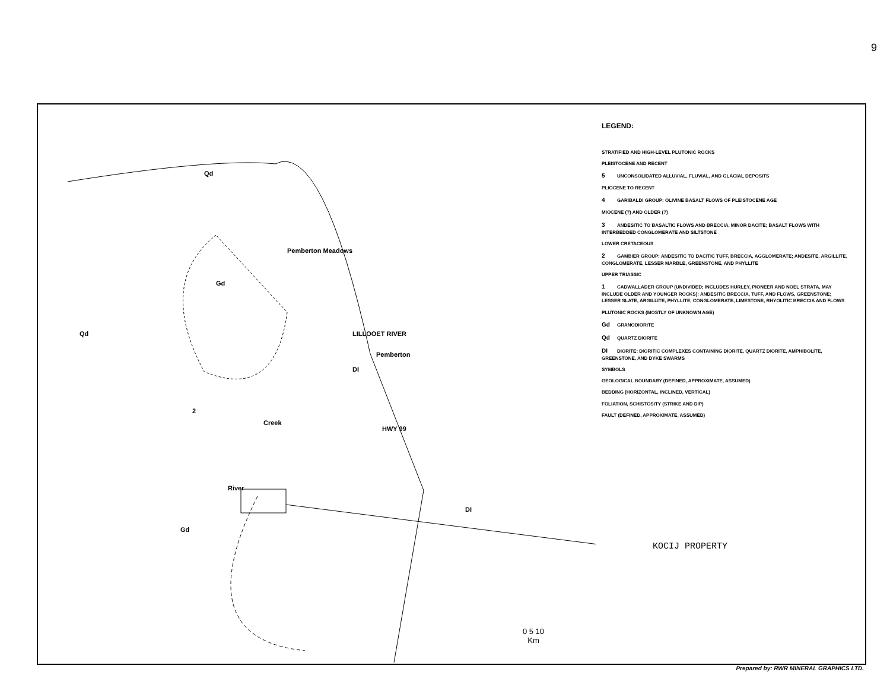9
Qd
Pemberton Meadows
Pemberton
DI
Gd
Qd
2
DI
Gd
Creek
HWY 99
LILLOOET RIVER
River
0 5 10
Km
LEGEND:
STRATIFIED AND HIGH-LEVEL PLUTONIC ROCKS
PLEISTOCENE AND RECENT
5 UNCONSOLIDATED ALLUVIAL, FLUVIAL, AND GLACIAL DEPOSITS
PLIOCENE TO RECENT
4 GARIBALDI GROUP: OLIVINE BASALT FLOWS OF PLEISTOCENE AGE
MIOCENE (?) AND OLDER (?)
3 ANDESITIC TO BASALTIC FLOWS AND BRECCIA, MINOR DACITE; BASALT FLOWS WITH INTERBEDDED CONGLOMERATE AND SILTSTONE
LOWER CRETACEOUS
2 GAMBIER GROUP: ANDESITIC TO DACITIC TUFF, BRECCIA, AGGLOMERATE; ANDESITE, ARGILLITE, CONGLOMERATE, LESSER MARBLE, GREENSTONE, AND PHYLLITE
UPPER TRIASSIC
1 CADWALLADER GROUP (UNDIVIDED; INCLUDES HURLEY, PIONEER AND NOEL STRATA, MAY INCLUDE OLDER AND YOUNGER ROCKS): ANDESITIC BRECCIA, TUFF, AND FLOWS, GREENSTONE; LESSER SLATE, ARGILLITE, PHYLLITE, CONGLOMERATE, LIMESTONE, RHYOLITIC BRECCIA AND FLOWS
PLUTONIC ROCKS (MOSTLY OF UNKNOWN AGE)
Gd GRANODIORITE
Qd QUARTZ DIORITE
DI DIORITE: DIORITIC COMPLEXES CONTAINING DIORITE, QUARTZ DIORITE, AMPHIBOLITE, GREENSTONE, AND DYKE SWARMS
SYMBOLS
GEOLOGICAL BOUNDARY (DEFINED, APPROXIMATE, ASSUMED)
BEDDING (HORIZONTAL, INCLINED, VERTICAL)
FOLIATION, SCHISTOSITY (STRIKE AND DIP)
FAULT (DEFINED, APPROXIMATE, ASSUMED)
KOCIJ PROPERTY
Prepared by: RWR MINERAL GRAPHICS LTD.